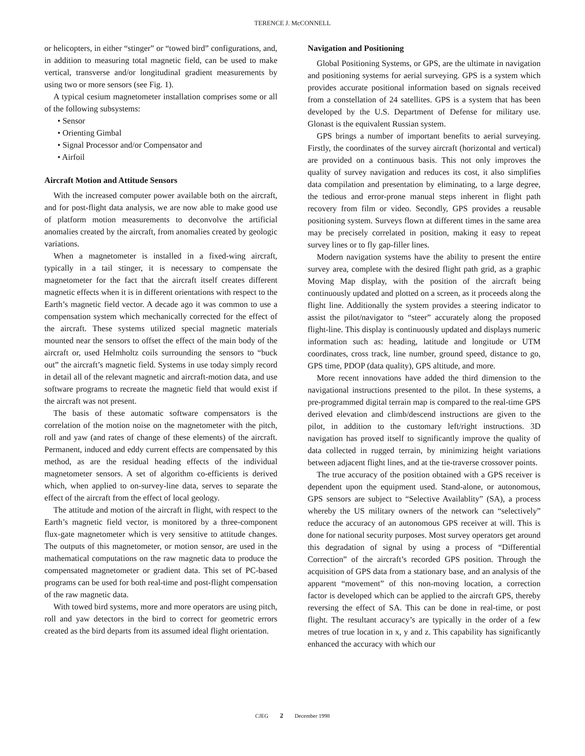TERENCE J. McCONNELL
or helicopters, in either “stinger” or “towed bird” configurations, and, in addition to measuring total magnetic field, can be used to make vertical, transverse and/or longitudinal gradient measurements by using two or more sensors (see Fig. 1).
A typical cesium magnetometer installation comprises some or all of the following subsystems:
• Sensor
• Orienting Gimbal
• Signal Processor and/or Compensator and
• Airfoil
Aircraft Motion and Attitude Sensors
With the increased computer power available both on the aircraft, and for post-flight data analysis, we are now able to make good use of platform motion measurements to deconvolve the artificial anomalies created by the aircraft, from anomalies created by geologic variations.
When a magnetometer is installed in a fixed-wing aircraft, typically in a tail stinger, it is necessary to compensate the magnetometer for the fact that the aircraft itself creates different magnetic effects when it is in different orientations with respect to the Earth’s magnetic field vector. A decade ago it was common to use a compensation system which mechanically corrected for the effect of the aircraft. These systems utilized special magnetic materials mounted near the sensors to offset the effect of the main body of the aircraft or, used Helmholtz coils surrounding the sensors to “buck out” the aircraft’s magnetic field. Systems in use today simply record in detail all of the relevant magnetic and aircraft-motion data, and use software programs to recreate the magnetic field that would exist if the aircraft was not present.
The basis of these automatic software compensators is the correlation of the motion noise on the magnetometer with the pitch, roll and yaw (and rates of change of these elements) of the aircraft. Permanent, induced and eddy current effects are compensated by this method, as are the residual heading effects of the individual magnetometer sensors. A set of algorithm co-efficients is derived which, when applied to on-survey-line data, serves to separate the effect of the aircraft from the effect of local geology.
The attitude and motion of the aircraft in flight, with respect to the Earth’s magnetic field vector, is monitored by a three-component flux-gate magnetometer which is very sensitive to attitude changes. The outputs of this magnetometer, or motion sensor, are used in the mathematical computations on the raw magnetic data to produce the compensated magnetometer or gradient data. This set of PC-based programs can be used for both real-time and post-flight compensation of the raw magnetic data.
With towed bird systems, more and more operators are using pitch, roll and yaw detectors in the bird to correct for geometric errors created as the bird departs from its assumed ideal flight orientation.
Navigation and Positioning
Global Positioning Systems, or GPS, are the ultimate in navigation and positioning systems for aerial surveying. GPS is a system which provides accurate positional information based on signals received from a constellation of 24 satellites. GPS is a system that has been developed by the U.S. Department of Defense for military use. Glonast is the equivalent Russian system.
GPS brings a number of important benefits to aerial surveying. Firstly, the coordinates of the survey aircraft (horizontal and vertical) are provided on a continuous basis. This not only improves the quality of survey navigation and reduces its cost, it also simplifies data compilation and presentation by eliminating, to a large degree, the tedious and error-prone manual steps inherent in flight path recovery from film or video. Secondly, GPS provides a reusable positioning system. Surveys flown at different times in the same area may be precisely correlated in position, making it easy to repeat survey lines or to fly gap-filler lines.
Modern navigation systems have the ability to present the entire survey area, complete with the desired flight path grid, as a graphic Moving Map display, with the position of the aircraft being continuously updated and plotted on a screen, as it proceeds along the flight line. Additionally the system provides a steering indicator to assist the pilot/navigator to “steer” accurately along the proposed flight-line. This display is continuously updated and displays numeric information such as: heading, latitude and longitude or UTM coordinates, cross track, line number, ground speed, distance to go, GPS time, PDOP (data quality), GPS altitude, and more.
More recent innovations have added the third dimension to the navigational instructions presented to the pilot. In these systems, a pre-programmed digital terrain map is compared to the real-time GPS derived elevation and climb/descend instructions are given to the pilot, in addition to the customary left/right instructions. 3D navigation has proved itself to significantly improve the quality of data collected in rugged terrain, by minimizing height variations between adjacent flight lines, and at the tie-traverse crossover points.
The true accuracy of the position obtained with a GPS receiver is dependent upon the equipment used. Stand-alone, or autonomous, GPS sensors are subject to “Selective Availablity” (SA), a process whereby the US military owners of the network can “selectively” reduce the accuracy of an autonomous GPS receiver at will. This is done for national security purposes. Most survey operators get around this degradation of signal by using a process of “Differential Correction” of the aircraft’s recorded GPS position. Through the acquisition of GPS data from a stationary base, and an analysis of the apparent “movement” of this non-moving location, a correction factor is developed which can be applied to the aircraft GPS, thereby reversing the effect of SA. This can be done in real-time, or post flight. The resultant accuracy’s are typically in the order of a few metres of true location in x, y and z. This capability has significantly enhanced the accuracy with which our
CJEG 2 December 1998